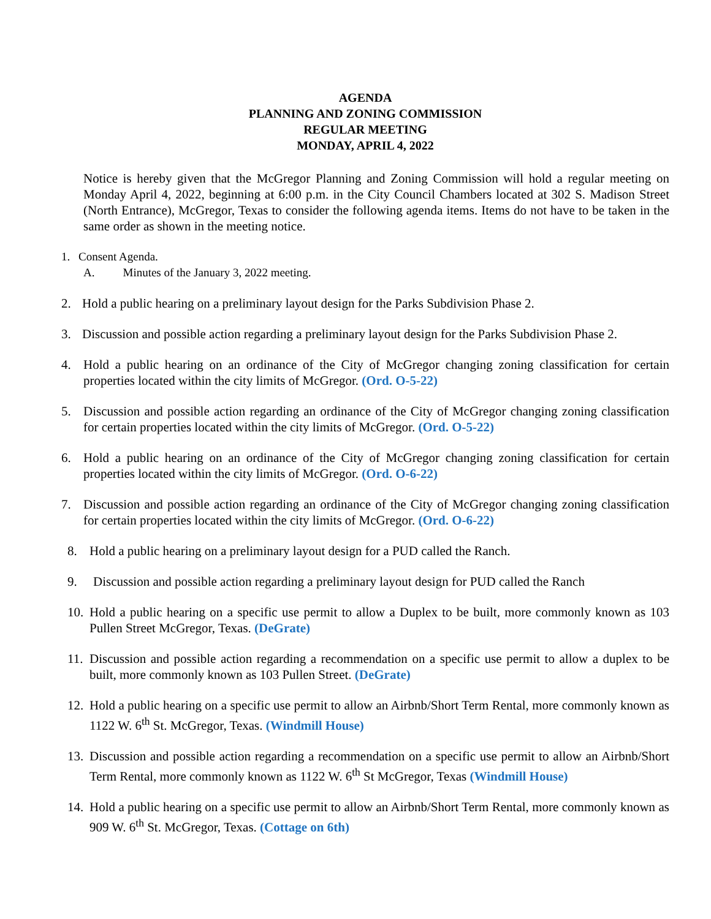AGENDA
PLANNING AND ZONING COMMISSION
REGULAR MEETING
MONDAY, APRIL 4, 2022
Notice is hereby given that the McGregor Planning and Zoning Commission will hold a regular meeting on Monday April 4, 2022, beginning at 6:00 p.m. in the City Council Chambers located at 302 S. Madison Street (North Entrance), McGregor, Texas to consider the following agenda items. Items do not have to be taken in the same order as shown in the meeting notice.
1. Consent Agenda.
A. Minutes of the January 3, 2022 meeting.
2. Hold a public hearing on a preliminary layout design for the Parks Subdivision Phase 2.
3. Discussion and possible action regarding a preliminary layout design for the Parks Subdivision Phase 2.
4. Hold a public hearing on an ordinance of the City of McGregor changing zoning classification for certain properties located within the city limits of McGregor. (Ord. O-5-22)
5. Discussion and possible action regarding an ordinance of the City of McGregor changing zoning classification for certain properties located within the city limits of McGregor. (Ord. O-5-22)
6. Hold a public hearing on an ordinance of the City of McGregor changing zoning classification for certain properties located within the city limits of McGregor. (Ord. O-6-22)
7. Discussion and possible action regarding an ordinance of the City of McGregor changing zoning classification for certain properties located within the city limits of McGregor. (Ord. O-6-22)
8. Hold a public hearing on a preliminary layout design for a PUD called the Ranch.
9. Discussion and possible action regarding a preliminary layout design for PUD called the Ranch
10.
Hold a public hearing on a specific use permit to allow a Duplex to be built, more commonly known as 103 Pullen Street McGregor, Texas. (DeGrate)
11.
Discussion and possible action regarding a recommendation on a specific use permit to allow a duplex to be built, more commonly known as 103 Pullen Street. (DeGrate)
12.
Hold a public hearing on a specific use permit to allow an Airbnb/Short Term Rental, more commonly known as 1122 W. 6<sup>th</sup> St. McGregor, Texas. (Windmill House)
13.
Discussion and possible action regarding a recommendation on a specific use permit to allow an Airbnb/Short Term Rental, more commonly known as 1122 W. 6<sup>th</sup> St McGregor, Texas (Windmill House)
14.
Hold a public hearing on a specific use permit to allow an Airbnb/Short Term Rental, more commonly known as 909 W. 6<sup>th</sup> St. McGregor, Texas. (Cottage on 6th)